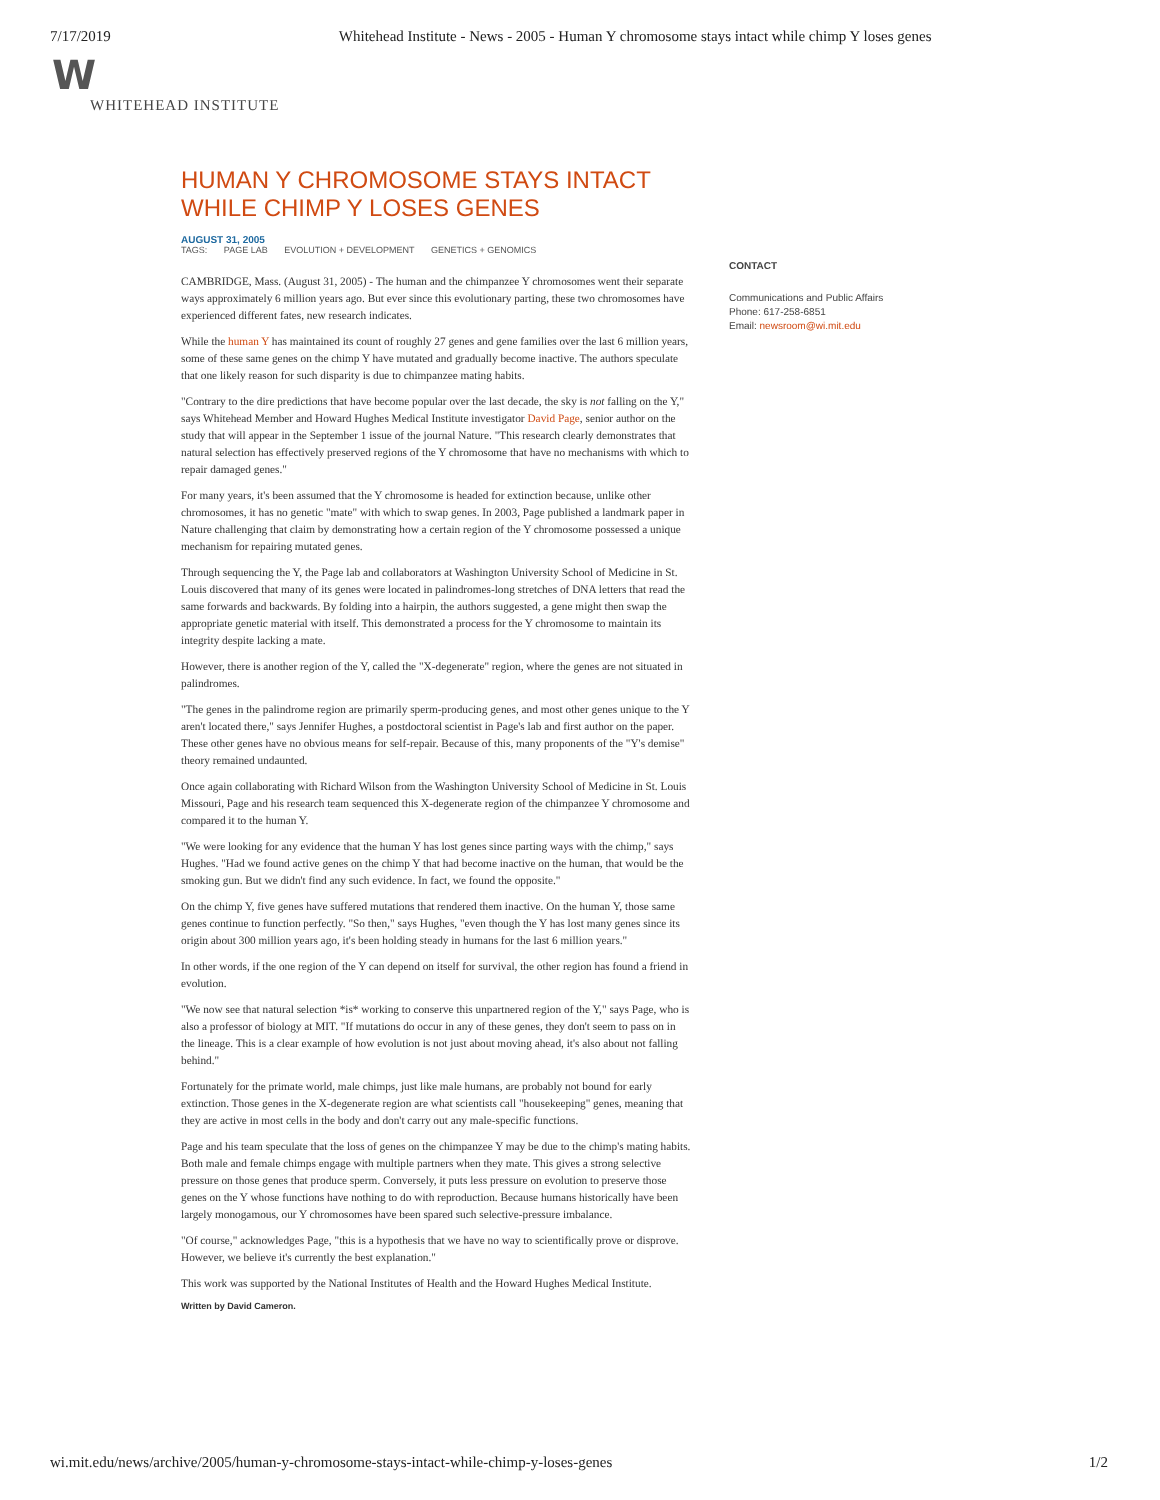7/17/2019 Whitehead Institute - News - 2005 - Human Y chromosome stays intact while chimp Y loses genes
W
WHITEHEAD INSTITUTE
HUMAN Y CHROMOSOME STAYS INTACT WHILE CHIMP Y LOSES GENES
AUGUST 31, 2005
TAGS: PAGE LAB EVOLUTION + DEVELOPMENT GENETICS + GENOMICS
CAMBRIDGE, Mass. (August 31, 2005) - The human and the chimpanzee Y chromosomes went their separate ways approximately 6 million years ago. But ever since this evolutionary parting, these two chromosomes have experienced different fates, new research indicates.
While the human Y has maintained its count of roughly 27 genes and gene families over the last 6 million years, some of these same genes on the chimp Y have mutated and gradually become inactive. The authors speculate that one likely reason for such disparity is due to chimpanzee mating habits.
"Contrary to the dire predictions that have become popular over the last decade, the sky is not falling on the Y," says Whitehead Member and Howard Hughes Medical Institute investigator David Page, senior author on the study that will appear in the September 1 issue of the journal Nature. "This research clearly demonstrates that natural selection has effectively preserved regions of the Y chromosome that have no mechanisms with which to repair damaged genes."
For many years, it's been assumed that the Y chromosome is headed for extinction because, unlike other chromosomes, it has no genetic "mate" with which to swap genes. In 2003, Page published a landmark paper in Nature challenging that claim by demonstrating how a certain region of the Y chromosome possessed a unique mechanism for repairing mutated genes.
Through sequencing the Y, the Page lab and collaborators at Washington University School of Medicine in St. Louis discovered that many of its genes were located in palindromes-long stretches of DNA letters that read the same forwards and backwards. By folding into a hairpin, the authors suggested, a gene might then swap the appropriate genetic material with itself. This demonstrated a process for the Y chromosome to maintain its integrity despite lacking a mate.
However, there is another region of the Y, called the "X-degenerate" region, where the genes are not situated in palindromes.
"The genes in the palindrome region are primarily sperm-producing genes, and most other genes unique to the Y aren't located there," says Jennifer Hughes, a postdoctoral scientist in Page's lab and first author on the paper. These other genes have no obvious means for self-repair. Because of this, many proponents of the "Y's demise" theory remained undaunted.
Once again collaborating with Richard Wilson from the Washington University School of Medicine in St. Louis Missouri, Page and his research team sequenced this X-degenerate region of the chimpanzee Y chromosome and compared it to the human Y.
"We were looking for any evidence that the human Y has lost genes since parting ways with the chimp," says Hughes. "Had we found active genes on the chimp Y that had become inactive on the human, that would be the smoking gun. But we didn't find any such evidence. In fact, we found the opposite."
On the chimp Y, five genes have suffered mutations that rendered them inactive. On the human Y, those same genes continue to function perfectly. "So then," says Hughes, "even though the Y has lost many genes since its origin about 300 million years ago, it's been holding steady in humans for the last 6 million years."
In other words, if the one region of the Y can depend on itself for survival, the other region has found a friend in evolution.
"We now see that natural selection *is* working to conserve this unpartnered region of the Y," says Page, who is also a professor of biology at MIT. "If mutations do occur in any of these genes, they don't seem to pass on in the lineage. This is a clear example of how evolution is not just about moving ahead, it's also about not falling behind."
Fortunately for the primate world, male chimps, just like male humans, are probably not bound for early extinction. Those genes in the X-degenerate region are what scientists call "housekeeping" genes, meaning that they are active in most cells in the body and don't carry out any male-specific functions.
Page and his team speculate that the loss of genes on the chimpanzee Y may be due to the chimp's mating habits. Both male and female chimps engage with multiple partners when they mate. This gives a strong selective pressure on those genes that produce sperm. Conversely, it puts less pressure on evolution to preserve those genes on the Y whose functions have nothing to do with reproduction. Because humans historically have been largely monogamous, our Y chromosomes have been spared such selective-pressure imbalance.
"Of course," acknowledges Page, "this is a hypothesis that we have no way to scientifically prove or disprove. However, we believe it's currently the best explanation."
This work was supported by the National Institutes of Health and the Howard Hughes Medical Institute.
Written by David Cameron.
CONTACT
Communications and Public Affairs
Phone: 617-258-6851
Email: newsroom@wi.mit.edu
wi.mit.edu/news/archive/2005/human-y-chromosome-stays-intact-while-chimp-y-loses-genes 1/2